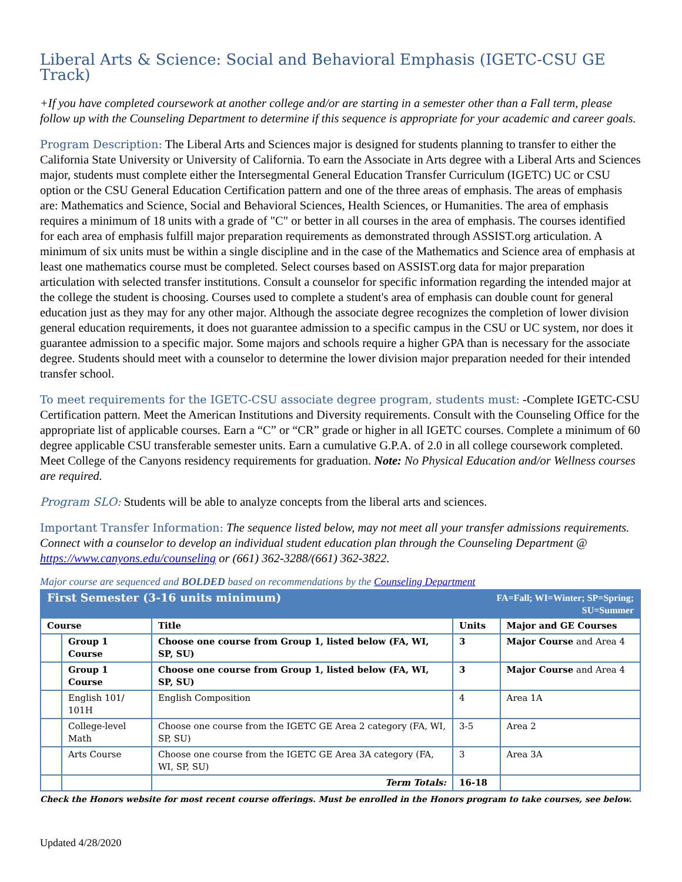Liberal Arts & Science: Social and Behavioral Emphasis (IGETC-CSU GE Track)
+If you have completed coursework at another college and/or are starting in a semester other than a Fall term, please follow up with the Counseling Department to determine if this sequence is appropriate for your academic and career goals.
Program Description: The Liberal Arts and Sciences major is designed for students planning to transfer to either the California State University or University of California. To earn the Associate in Arts degree with a Liberal Arts and Sciences major, students must complete either the Intersegmental General Education Transfer Curriculum (IGETC) UC or CSU option or the CSU General Education Certification pattern and one of the three areas of emphasis. The areas of emphasis are: Mathematics and Science, Social and Behavioral Sciences, Health Sciences, or Humanities. The area of emphasis requires a minimum of 18 units with a grade of "C" or better in all courses in the area of emphasis. The courses identified for each area of emphasis fulfill major preparation requirements as demonstrated through ASSIST.org articulation. A minimum of six units must be within a single discipline and in the case of the Mathematics and Science area of emphasis at least one mathematics course must be completed. Select courses based on ASSIST.org data for major preparation articulation with selected transfer institutions. Consult a counselor for specific information regarding the intended major at the college the student is choosing. Courses used to complete a student's area of emphasis can double count for general education just as they may for any other major. Although the associate degree recognizes the completion of lower division general education requirements, it does not guarantee admission to a specific campus in the CSU or UC system, nor does it guarantee admission to a specific major. Some majors and schools require a higher GPA than is necessary for the associate degree. Students should meet with a counselor to determine the lower division major preparation needed for their intended transfer school.
To meet requirements for the IGETC-CSU associate degree program, students must: -Complete IGETC-CSU Certification pattern. Meet the American Institutions and Diversity requirements. Consult with the Counseling Office for the appropriate list of applicable courses. Earn a “C” or “CR” grade or higher in all IGETC courses. Complete a minimum of 60 degree applicable CSU transferable semester units. Earn a cumulative G.P.A. of 2.0 in all college coursework completed. Meet College of the Canyons residency requirements for graduation. Note: No Physical Education and/or Wellness courses are required.
Program SLO: Students will be able to analyze concepts from the liberal arts and sciences.
Important Transfer Information: The sequence listed below, may not meet all your transfer admissions requirements. Connect with a counselor to develop an individual student education plan through the Counseling Department @ https://www.canyons.edu/counseling or (661) 362-3288/(661) 362-3822.
Major course are sequenced and BOLDED based on recommendations by the Counseling Department
| First Semester (3-16 units minimum) | | | FA=Fall; WI=Winter; SP=Spring; SU=Summer | |
| Course | | Title | Units | Major and GE Courses |
| | Group 1 Course | Choose one course from Group 1, listed below (FA, WI, SP, SU) | 3 | Major Course and Area 4 |
| | Group 1 Course | Choose one course from Group 1, listed below (FA, WI, SP, SU) | 3 | Major Course and Area 4 |
| | English 101/ 101H | English Composition | 4 | Area 1A |
| | College-level Math | Choose one course from the IGETC GE Area 2 category (FA, WI, SP, SU) | 3-5 | Area 2 |
| | Arts Course | Choose one course from the IGETC GE Area 3A category (FA, WI, SP, SU) | 3 | Area 3A |
| | | Term Totals: | 16-18 | |
Check the Honors website for most recent course offerings. Must be enrolled in the Honors program to take courses, see below.
Updated 4/28/2020